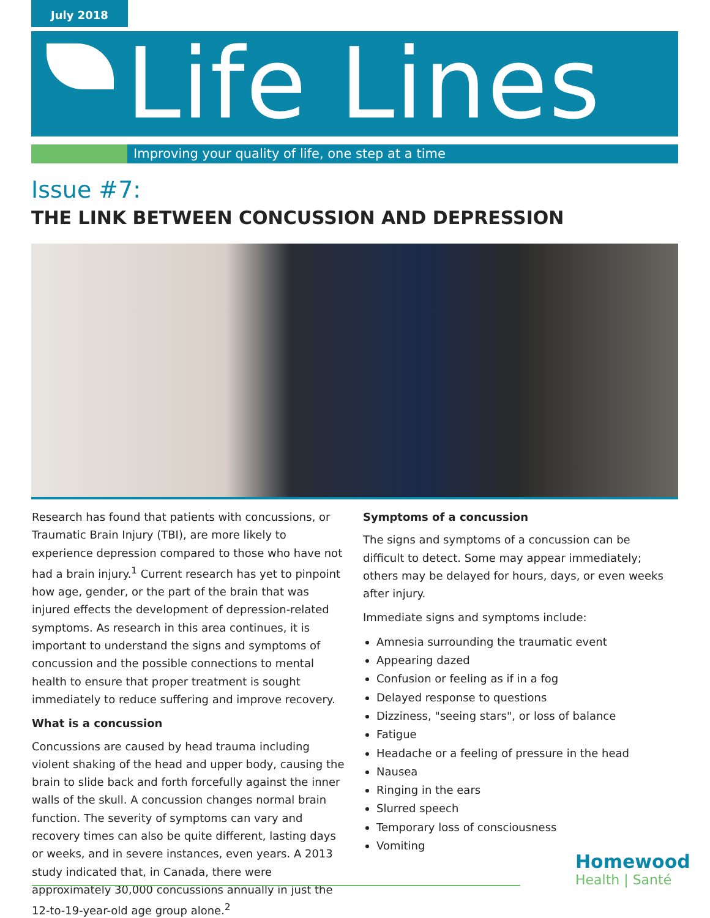July 2018
Life Lines
Improving your quality of life, one step at a time
Issue #7:
THE LINK BETWEEN CONCUSSION AND DEPRESSION
Research has found that patients with concussions, or Traumatic Brain Injury (TBI), are more likely to experience depression compared to those who have not had a brain injury.<sup>1</sup> Current research has yet to pinpoint how age, gender, or the part of the brain that was injured effects the development of depression-related symptoms. As research in this area continues, it is important to understand the signs and symptoms of concussion and the possible connections to mental health to ensure that proper treatment is sought immediately to reduce suffering and improve recovery.
What is a concussion
Concussions are caused by head trauma including violent shaking of the head and upper body, causing the brain to slide back and forth forcefully against the inner walls of the skull. A concussion changes normal brain function. The severity of symptoms can vary and recovery times can also be quite different, lasting days or weeks, and in severe instances, even years. A 2013 study indicated that, in Canada, there were approximately 30,000 concussions annually in just the 12-to-19-year-old age group alone.<sup>2</sup>
Symptoms of a concussion
The signs and symptoms of a concussion can be difficult to detect. Some may appear immediately; others may be delayed for hours, days, or even weeks after injury.
Immediate signs and symptoms include:
Amnesia surrounding the traumatic event
Appearing dazed
Confusion or feeling as if in a fog
Delayed response to questions
Dizziness, "seeing stars", or loss of balance
Fatigue
Headache or a feeling of pressure in the head
Nausea
Ringing in the ears
Slurred speech
Temporary loss of consciousness
Vomiting
Homewood
Health | Santé